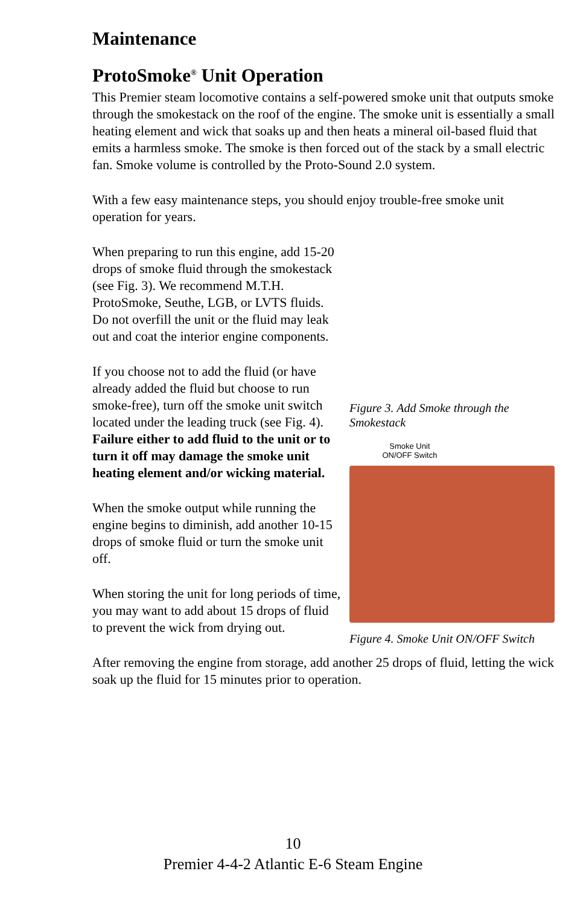Maintenance
ProtoSmoke<sup>®</sup> Unit Operation
This Premier steam locomotive contains a self-powered smoke unit that outputs smoke through the smokestack on the roof of the engine. The smoke unit is essentially a small heating element and wick that soaks up and then heats a mineral oil-based fluid that emits a harmless smoke. The smoke is then forced out of the stack by a small electric fan. Smoke volume is controlled by the Proto-Sound 2.0 system.
With a few easy maintenance steps, you should enjoy trouble-free smoke unit operation for years.
When preparing to run this engine, add 15-20 drops of smoke fluid through the smokestack (see Fig. 3). We recommend M.T.H. ProtoSmoke, Seuthe, LGB, or LVTS fluids. Do not overfill the unit or the fluid may leak out and coat the interior engine components.
If you choose not to add the fluid (or have already added the fluid but choose to run smoke-free), turn off the smoke unit switch located under the leading truck (see Fig. 4). Failure either to add fluid to the unit or to turn it off may damage the smoke unit heating element and/or wicking material.
When the smoke output while running the engine begins to diminish, add another 10-15 drops of smoke fluid or turn the smoke unit off.
When storing the unit for long periods of time, you may want to add about 15 drops of fluid to prevent the wick from drying out.
Figure 3. Add Smoke through the Smokestack
Smoke Unit
ON/OFF Switch
Figure 4. Smoke Unit ON/OFF Switch
After removing the engine from storage, add another 25 drops of fluid, letting the wick soak up the fluid for 15 minutes prior to operation.
10
Premier 4-4-2 Atlantic E-6 Steam Engine